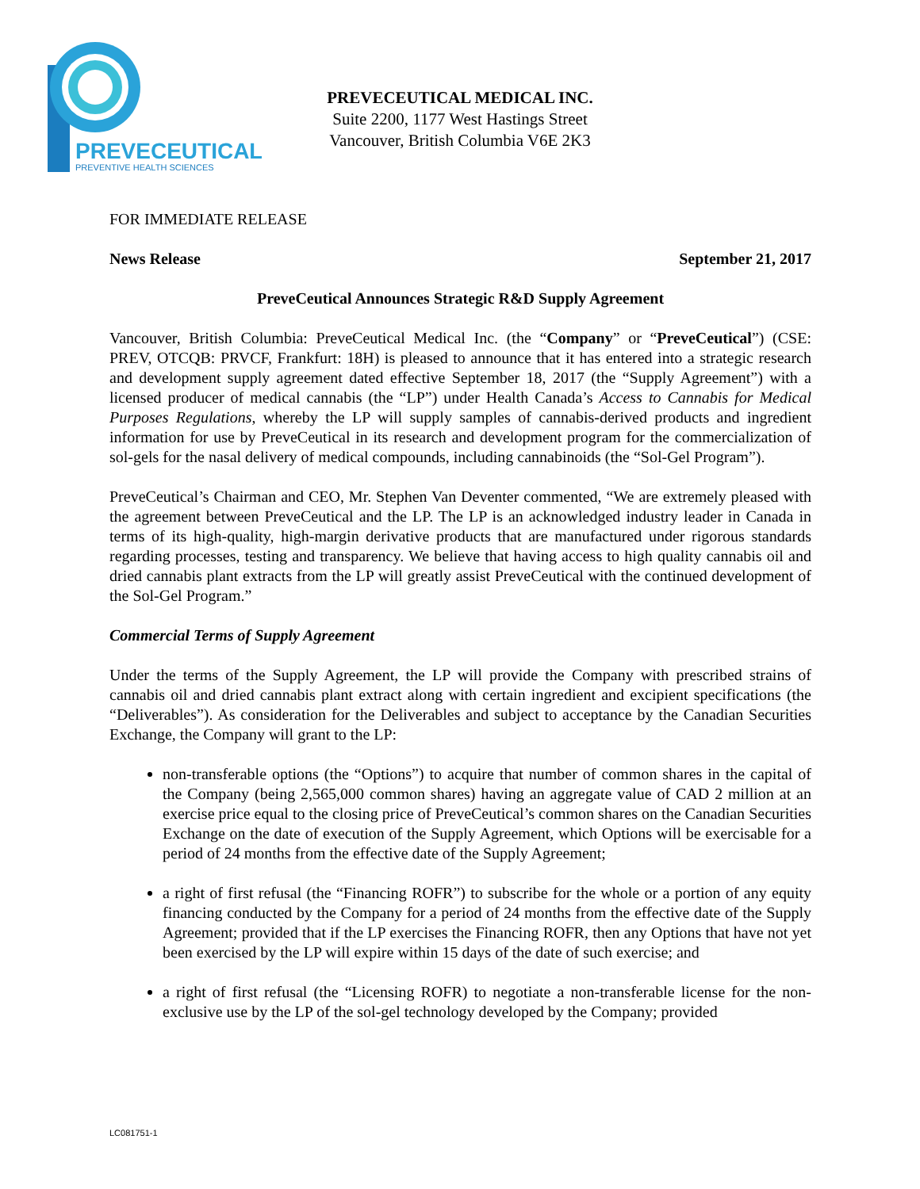PREVECEUTICAL
PREVENTIVE HEALTH SCIENCES
PREVECEUTICAL MEDICAL INC.
Suite 2200, 1177 West Hastings Street
Vancouver, British Columbia V6E 2K3
FOR IMMEDIATE RELEASE
News Release September 21, 2017
PreveCeutical Announces Strategic R&D Supply Agreement
Vancouver, British Columbia: PreveCeutical Medical Inc. (the “Company” or “PreveCeutical”) (CSE: PREV, OTCQB: PRVCF, Frankfurt: 18H) is pleased to announce that it has entered into a strategic research and development supply agreement dated effective September 18, 2017 (the “Supply Agreement”) with a licensed producer of medical cannabis (the “LP”) under Health Canada’s Access to Cannabis for Medical Purposes Regulations, whereby the LP will supply samples of cannabis-derived products and ingredient information for use by PreveCeutical in its research and development program for the commercialization of sol-gels for the nasal delivery of medical compounds, including cannabinoids (the “Sol-Gel Program”).
PreveCeutical’s Chairman and CEO, Mr. Stephen Van Deventer commented, “We are extremely pleased with the agreement between PreveCeutical and the LP. The LP is an acknowledged industry leader in Canada in terms of its high-quality, high-margin derivative products that are manufactured under rigorous standards regarding processes, testing and transparency. We believe that having access to high quality cannabis oil and dried cannabis plant extracts from the LP will greatly assist PreveCeutical with the continued development of the Sol-Gel Program.”
Commercial Terms of Supply Agreement
Under the terms of the Supply Agreement, the LP will provide the Company with prescribed strains of cannabis oil and dried cannabis plant extract along with certain ingredient and excipient specifications (the “Deliverables”). As consideration for the Deliverables and subject to acceptance by the Canadian Securities Exchange, the Company will grant to the LP:
non-transferable options (the “Options”) to acquire that number of common shares in the capital of the Company (being 2,565,000 common shares) having an aggregate value of CAD 2 million at an exercise price equal to the closing price of PreveCeutical’s common shares on the Canadian Securities Exchange on the date of execution of the Supply Agreement, which Options will be exercisable for a period of 24 months from the effective date of the Supply Agreement;
a right of first refusal (the “Financing ROFR”) to subscribe for the whole or a portion of any equity financing conducted by the Company for a period of 24 months from the effective date of the Supply Agreement; provided that if the LP exercises the Financing ROFR, then any Options that have not yet been exercised by the LP will expire within 15 days of the date of such exercise; and
a right of first refusal (the “Licensing ROFR) to negotiate a non-transferable license for the non-exclusive use by the LP of the sol-gel technology developed by the Company; provided
LC081751-1